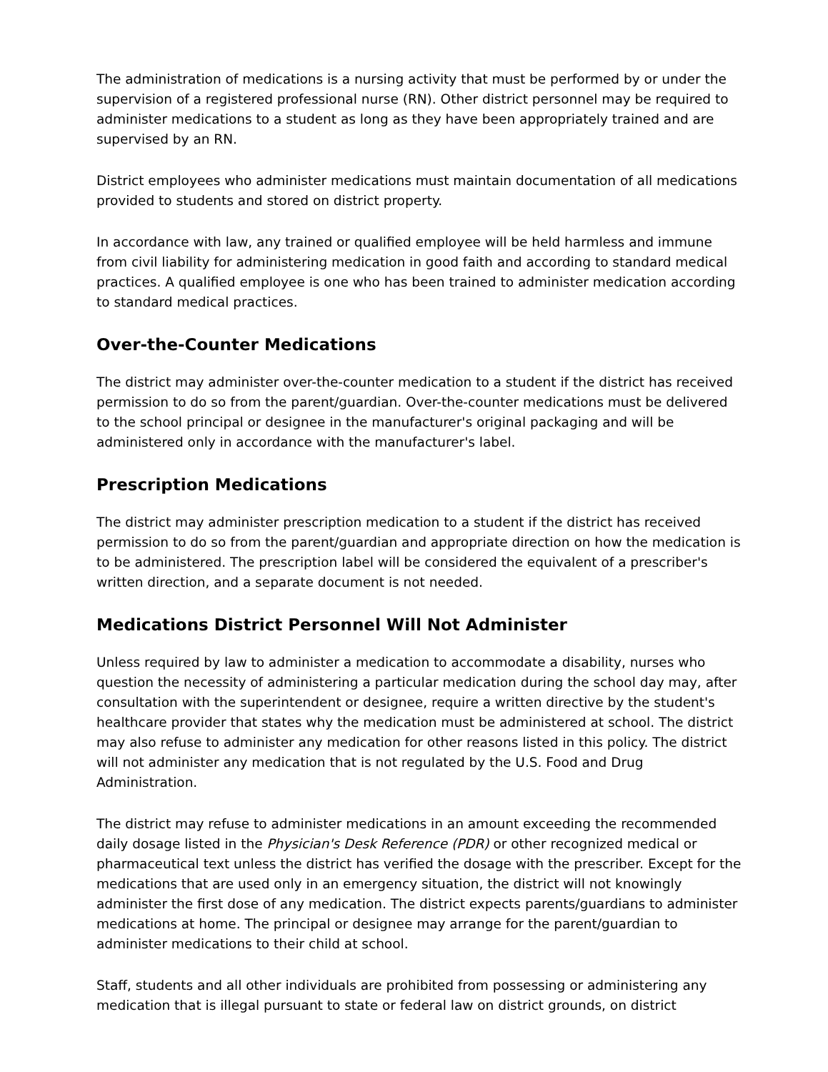The administration of medications is a nursing activity that must be performed by or under the supervision of a registered professional nurse (RN). Other district personnel may be required to administer medications to a student as long as they have been appropriately trained and are supervised by an RN.
District employees who administer medications must maintain documentation of all medications provided to students and stored on district property.
In accordance with law, any trained or qualified employee will be held harmless and immune from civil liability for administering medication in good faith and according to standard medical practices. A qualified employee is one who has been trained to administer medication according to standard medical practices.
Over-the-Counter Medications
The district may administer over-the-counter medication to a student if the district has received permission to do so from the parent/guardian. Over-the-counter medications must be delivered to the school principal or designee in the manufacturer's original packaging and will be administered only in accordance with the manufacturer's label.
Prescription Medications
The district may administer prescription medication to a student if the district has received permission to do so from the parent/guardian and appropriate direction on how the medication is to be administered. The prescription label will be considered the equivalent of a prescriber's written direction, and a separate document is not needed.
Medications District Personnel Will Not Administer
Unless required by law to administer a medication to accommodate a disability, nurses who question the necessity of administering a particular medication during the school day may, after consultation with the superintendent or designee, require a written directive by the student's healthcare provider that states why the medication must be administered at school. The district may also refuse to administer any medication for other reasons listed in this policy. The district will not administer any medication that is not regulated by the U.S. Food and Drug Administration.
The district may refuse to administer medications in an amount exceeding the recommended daily dosage listed in the Physician's Desk Reference (PDR) or other recognized medical or pharmaceutical text unless the district has verified the dosage with the prescriber. Except for the medications that are used only in an emergency situation, the district will not knowingly administer the first dose of any medication. The district expects parents/guardians to administer medications at home. The principal or designee may arrange for the parent/guardian to administer medications to their child at school.
Staff, students and all other individuals are prohibited from possessing or administering any medication that is illegal pursuant to state or federal law on district grounds, on district